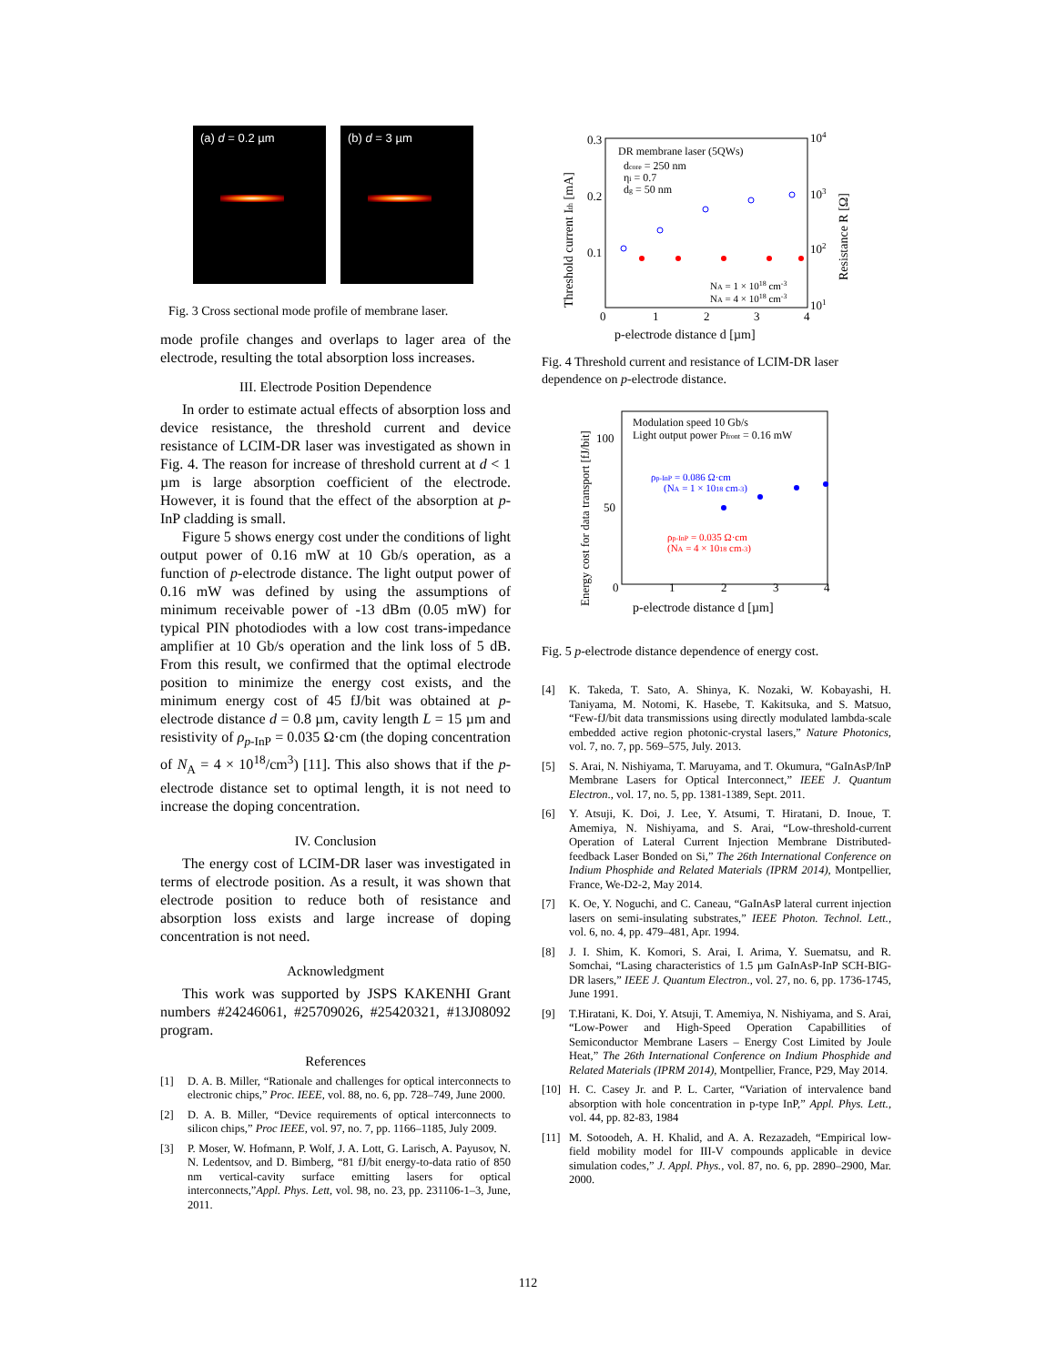(a) d = 0.2 µm (b) d = 3 µm
Fig. 3 Cross sectional mode profile of membrane laser.
mode profile changes and overlaps to lager area of the electrode, resulting the total absorption loss increases.
III. Electrode Position Dependence
In order to estimate actual effects of absorption loss and device resistance, the threshold current and device resistance of LCIM-DR laser was investigated as shown in Fig. 4. The reason for increase of threshold current at d < 1 µm is large absorption coefficient of the electrode. However, it is found that the effect of the absorption at p-InP cladding is small.
Figure 5 shows energy cost under the conditions of light output power of 0.16 mW at 10 Gb/s operation, as a function of p-electrode distance. The light output power of 0.16 mW was defined by using the assumptions of minimum receivable power of -13 dBm (0.05 mW) for typical PIN photodiodes with a low cost trans-impedance amplifier at 10 Gb/s operation and the link loss of 5 dB. From this result, we confirmed that the optimal electrode position to minimize the energy cost exists, and the minimum energy cost of 45 fJ/bit was obtained at p-electrode distance d = 0.8 µm, cavity length L = 15 µm and resistivity of ρ<sub>p-InP</sub> = 0.035 Ω·cm (the doping concentration of N<sub>A</sub> = 4 × 10<sup>18</sup>/cm<sup>3</sup>) [11]. This also shows that if the p-electrode distance set to optimal length, it is not need to increase the doping concentration.
IV. Conclusion
The energy cost of LCIM-DR laser was investigated in terms of electrode position. As a result, it was shown that electrode position to reduce both of resistance and absorption loss exists and large increase of doping concentration is not need.
Acknowledgment
This work was supported by JSPS KAKENHI Grant numbers #24246061, #25709026, #25420321, #13J08092 program.
References
[1] D. A. B. Miller, “Rationale and challenges for optical interconnects to electronic chips,” Proc. IEEE, vol. 88, no. 6, pp. 728–749, June 2000.
[2] D. A. B. Miller, “Device requirements of optical interconnects to silicon chips,” Proc IEEE, vol. 97, no. 7, pp. 1166–1185, July 2009.
[3] P. Moser, W. Hofmann, P. Wolf, J. A. Lott, G. Larisch, A. Payusov, N. N. Ledentsov, and D. Bimberg, “81 fJ/bit energy-to-data ratio of 850 nm vertical-cavity surface emitting lasers for optical interconnects,”Appl. Phys. Lett, vol. 98, no. 23, pp. 231106-1–3, June, 2011.
0.3
0.2
0.1
0
1
2
3
4
104
103
102
101
DR membrane laser (5QWs)
dcore = 250 nm
ηi = 0.7
dg = 50 nm
NA = 1 × 1018 cm-3
NA = 4 × 1018 cm-3
p-electrode distance d [µm]
Threshold current Ith [mA]
Resistance R [Ω]
Fig. 4 Threshold current and resistance of LCIM-DR laser dependence on p-electrode distance.
100
50
0
1
2
3
4
Modulation speed 10 Gb/s
Light output power Pfront = 0.16 mW
ρp-InP = 0.086 Ω·cm
(NA = 1 × 1018 cm-3)
ρp-InP = 0.035 Ω·cm
(NA = 4 × 1018 cm-3)
p-electrode distance d [µm]
Energy cost for data transport [fJ/bit]
Fig. 5 p-electrode distance dependence of energy cost.
[4] K. Takeda, T. Sato, A. Shinya, K. Nozaki, W. Kobayashi, H. Taniyama, M. Notomi, K. Hasebe, T. Kakitsuka, and S. Matsuo, “Few-fJ/bit data transmissions using directly modulated lambda-scale embedded active region photonic-crystal lasers,” Nature Photonics, vol. 7, no. 7, pp. 569–575, July. 2013.
[5] S. Arai, N. Nishiyama, T. Maruyama, and T. Okumura, “GaInAsP/InP Membrane Lasers for Optical Interconnect,” IEEE J. Quantum Electron., vol. 17, no. 5, pp. 1381-1389, Sept. 2011.
[6] Y. Atsuji, K. Doi, J. Lee, Y. Atsumi, T. Hiratani, D. Inoue, T. Amemiya, N. Nishiyama, and S. Arai, “Low-threshold-current Operation of Lateral Current Injection Membrane Distributed-feedback Laser Bonded on Si,” The 26th International Conference on Indium Phosphide and Related Materials (IPRM 2014), Montpellier, France, We-D2-2, May 2014.
[7] K. Oe, Y. Noguchi, and C. Caneau, “GaInAsP lateral current injection lasers on semi-insulating substrates,” IEEE Photon. Technol. Lett., vol. 6, no. 4, pp. 479–481, Apr. 1994.
[8] J. I. Shim, K. Komori, S. Arai, I. Arima, Y. Suematsu, and R. Somchai, “Lasing characteristics of 1.5 µm GaInAsP-InP SCH-BIG-DR lasers,” IEEE J. Quantum Electron., vol. 27, no. 6, pp. 1736-1745, June 1991.
[9] T.Hiratani, K. Doi, Y. Atsuji, T. Amemiya, N. Nishiyama, and S. Arai, “Low-Power and High-Speed Operation Capabillities of Semiconductor Membrane Lasers – Energy Cost Limited by Joule Heat,” The 26th International Conference on Indium Phosphide and Related Materials (IPRM 2014), Montpellier, France, P29, May 2014.
[10] H. C. Casey Jr. and P. L. Carter, “Variation of intervalence band absorption with hole concentration in p-type InP,” Appl. Phys. Lett., vol. 44, pp. 82-83, 1984
[11] M. Sotoodeh, A. H. Khalid, and A. A. Rezazadeh, “Empirical low-field mobility model for III-V compounds applicable in device simulation codes,” J. Appl. Phys., vol. 87, no. 6, pp. 2890–2900, Mar. 2000.
112